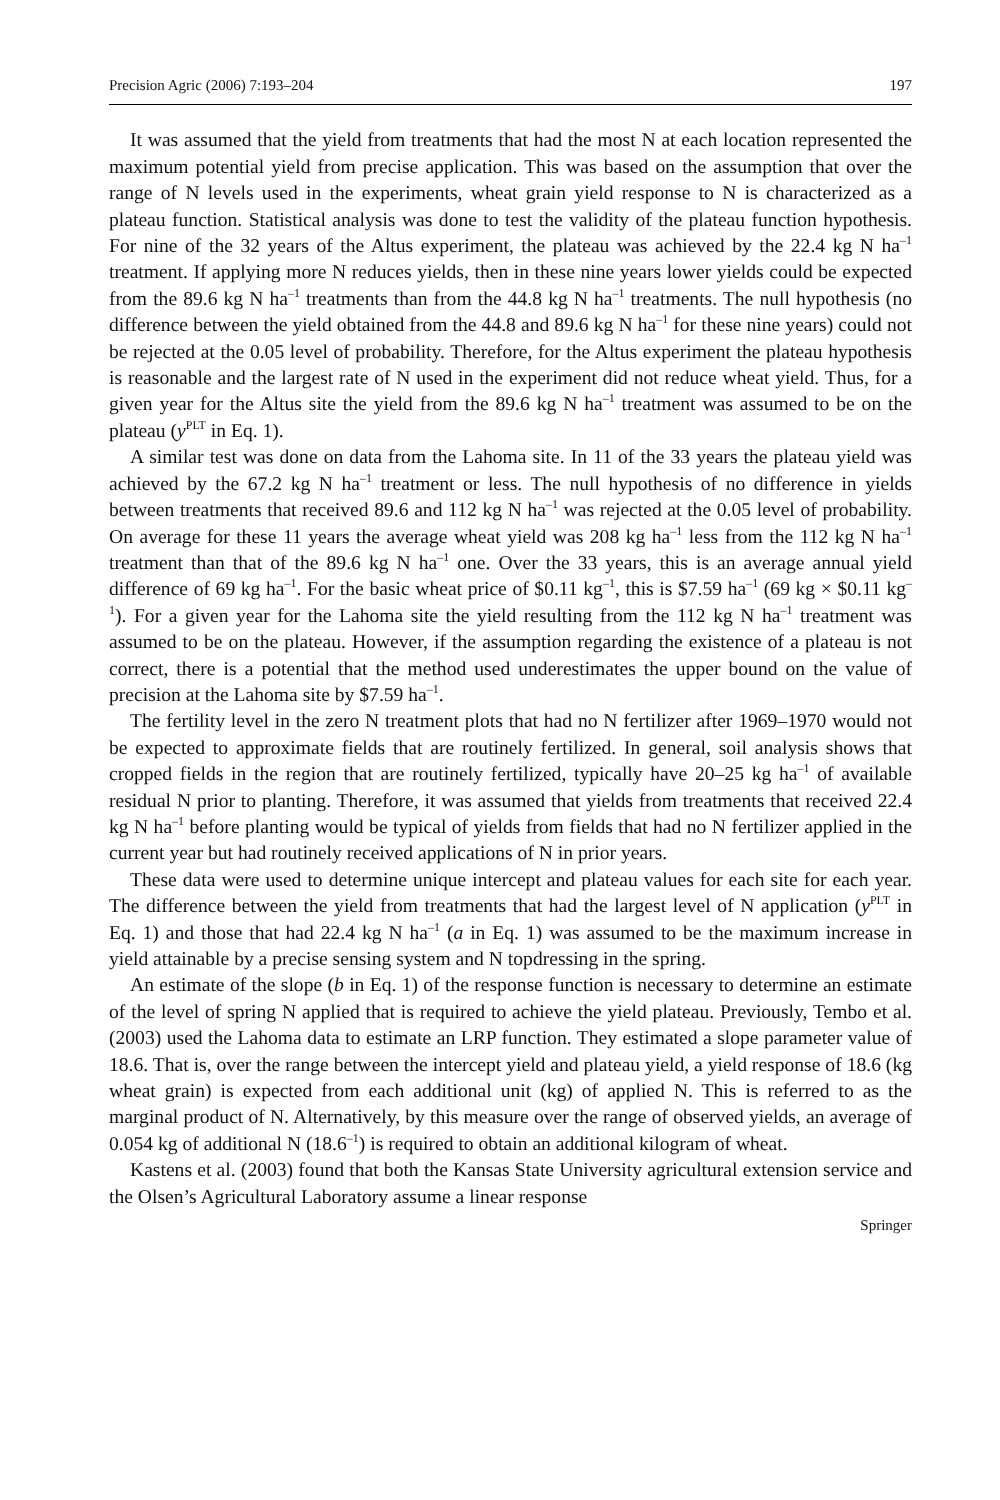Precision Agric (2006) 7:193–204 197
It was assumed that the yield from treatments that had the most N at each location represented the maximum potential yield from precise application. This was based on the assumption that over the range of N levels used in the experiments, wheat grain yield response to N is characterized as a plateau function. Statistical analysis was done to test the validity of the plateau function hypothesis. For nine of the 32 years of the Altus experiment, the plateau was achieved by the 22.4 kg N ha<sup>–1</sup> treatment. If applying more N reduces yields, then in these nine years lower yields could be expected from the 89.6 kg N ha<sup>–1</sup> treatments than from the 44.8 kg N ha<sup>–1</sup> treatments. The null hypothesis (no difference between the yield obtained from the 44.8 and 89.6 kg N ha<sup>–1</sup> for these nine years) could not be rejected at the 0.05 level of probability. Therefore, for the Altus experiment the plateau hypothesis is reasonable and the largest rate of N used in the experiment did not reduce wheat yield. Thus, for a given year for the Altus site the yield from the 89.6 kg N ha<sup>–1</sup> treatment was assumed to be on the plateau (y<sup>PLT</sup> in Eq. 1).
A similar test was done on data from the Lahoma site. In 11 of the 33 years the plateau yield was achieved by the 67.2 kg N ha<sup>–1</sup> treatment or less. The null hypothesis of no difference in yields between treatments that received 89.6 and 112 kg N ha<sup>–1</sup> was rejected at the 0.05 level of probability. On average for these 11 years the average wheat yield was 208 kg ha<sup>–1</sup> less from the 112 kg N ha<sup>–1</sup> treatment than that of the 89.6 kg N ha<sup>–1</sup> one. Over the 33 years, this is an average annual yield difference of 69 kg ha<sup>–1</sup>. For the basic wheat price of $0.11 kg<sup>–1</sup>, this is $7.59 ha<sup>–1</sup> (69 kg × $0.11 kg<sup>–1</sup>). For a given year for the Lahoma site the yield resulting from the 112 kg N ha<sup>–1</sup> treatment was assumed to be on the plateau. However, if the assumption regarding the existence of a plateau is not correct, there is a potential that the method used underestimates the upper bound on the value of precision at the Lahoma site by $7.59 ha<sup>–1</sup>.
The fertility level in the zero N treatment plots that had no N fertilizer after 1969–1970 would not be expected to approximate fields that are routinely fertilized. In general, soil analysis shows that cropped fields in the region that are routinely fertilized, typically have 20–25 kg ha<sup>–1</sup> of available residual N prior to planting. Therefore, it was assumed that yields from treatments that received 22.4 kg N ha<sup>–1</sup> before planting would be typical of yields from fields that had no N fertilizer applied in the current year but had routinely received applications of N in prior years.
These data were used to determine unique intercept and plateau values for each site for each year. The difference between the yield from treatments that had the largest level of N application (y<sup>PLT</sup> in Eq. 1) and those that had 22.4 kg N ha<sup>–1</sup> (a in Eq. 1) was assumed to be the maximum increase in yield attainable by a precise sensing system and N topdressing in the spring.
An estimate of the slope (b in Eq. 1) of the response function is necessary to determine an estimate of the level of spring N applied that is required to achieve the yield plateau. Previously, Tembo et al. (2003) used the Lahoma data to estimate an LRP function. They estimated a slope parameter value of 18.6. That is, over the range between the intercept yield and plateau yield, a yield response of 18.6 (kg wheat grain) is expected from each additional unit (kg) of applied N. This is referred to as the marginal product of N. Alternatively, by this measure over the range of observed yields, an average of 0.054 kg of additional N (18.6<sup>–1</sup>) is required to obtain an additional kilogram of wheat.
Kastens et al. (2003) found that both the Kansas State University agricultural extension service and the Olsen’s Agricultural Laboratory assume a linear response
Springer